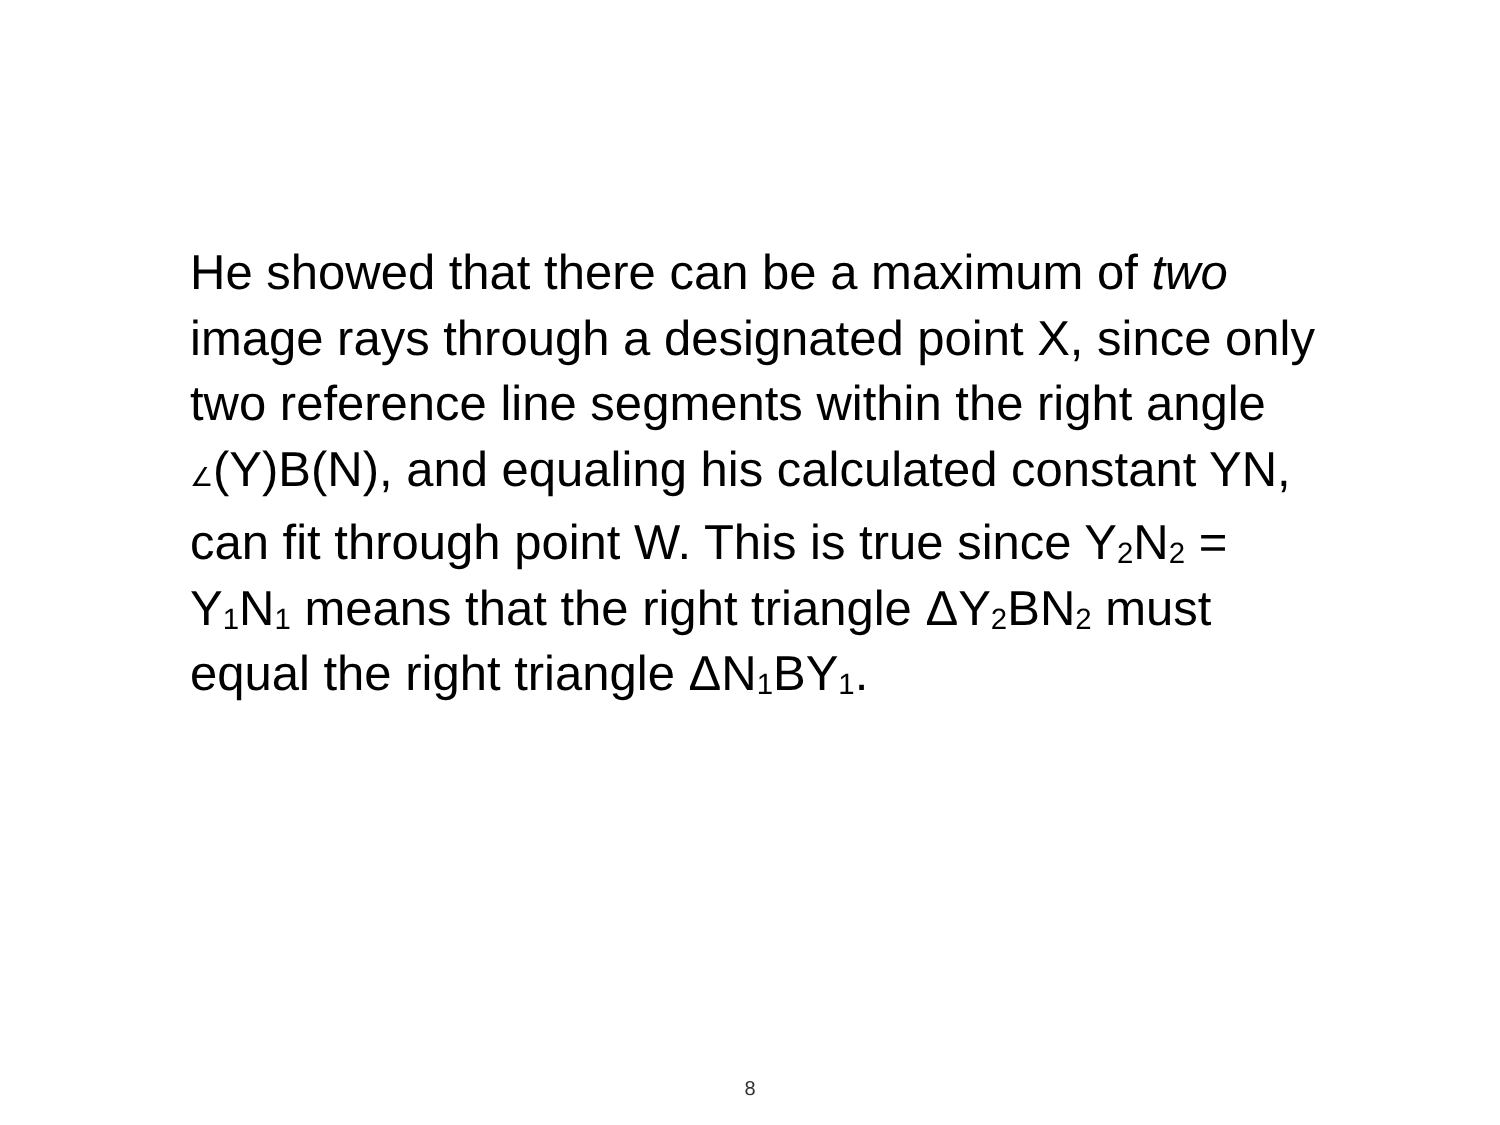He showed that there can be a maximum of two image rays through a designated point X, since only two reference line segments within the right angle ∠(Y)B(N), and equaling his calculated constant YN, can fit through point W. This is true since Y<sub>2</sub>N<sub>2</sub> = Y<sub>1</sub>N<sub>1</sub> means that the right triangle ΔY<sub>2</sub>BN<sub>2</sub> must equal the right triangle ΔN<sub>1</sub>BY<sub>1</sub>.
8